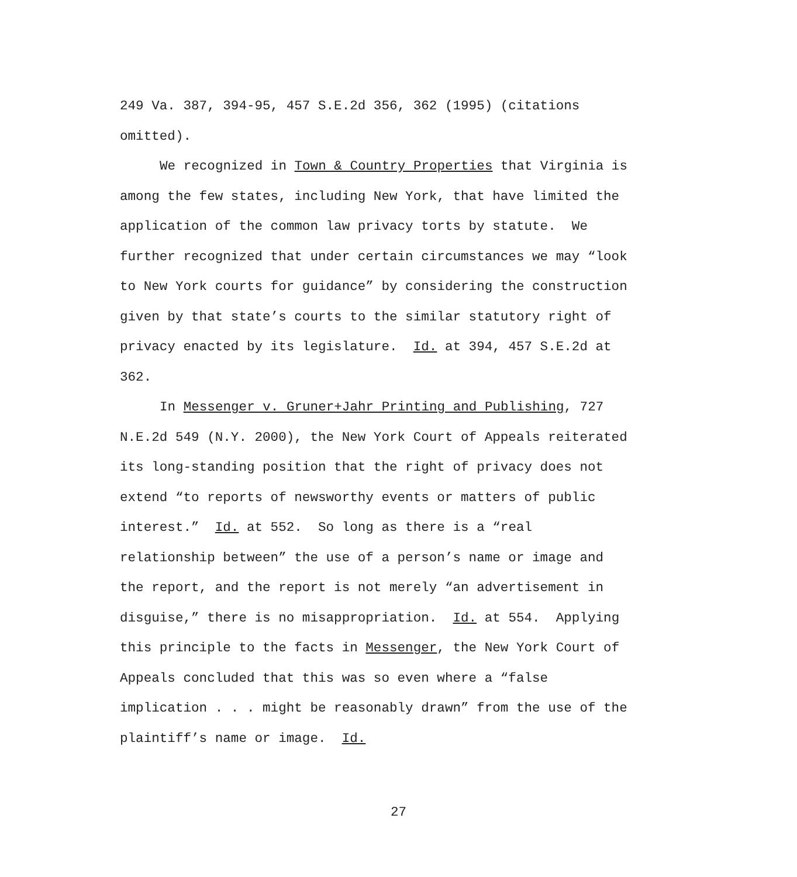249 Va. 387, 394-95, 457 S.E.2d 356, 362 (1995) (citations
omitted).
We recognized in Town & Country Properties that Virginia is
among the few states, including New York, that have limited the
application of the common law privacy torts by statute. We
further recognized that under certain circumstances we may “look
to New York courts for guidance” by considering the construction
given by that state’s courts to the similar statutory right of
privacy enacted by its legislature. Id. at 394, 457 S.E.2d at
362.
In Messenger v. Gruner+Jahr Printing and Publishing, 727
N.E.2d 549 (N.Y. 2000), the New York Court of Appeals reiterated
its long-standing position that the right of privacy does not
extend “to reports of newsworthy events or matters of public
interest.” Id. at 552. So long as there is a “real
relationship between” the use of a person’s name or image and
the report, and the report is not merely “an advertisement in
disguise,” there is no misappropriation. Id. at 554. Applying
this principle to the facts in Messenger, the New York Court of
Appeals concluded that this was so even where a “false
implication . . . might be reasonably drawn” from the use of the
plaintiff’s name or image. Id.
27